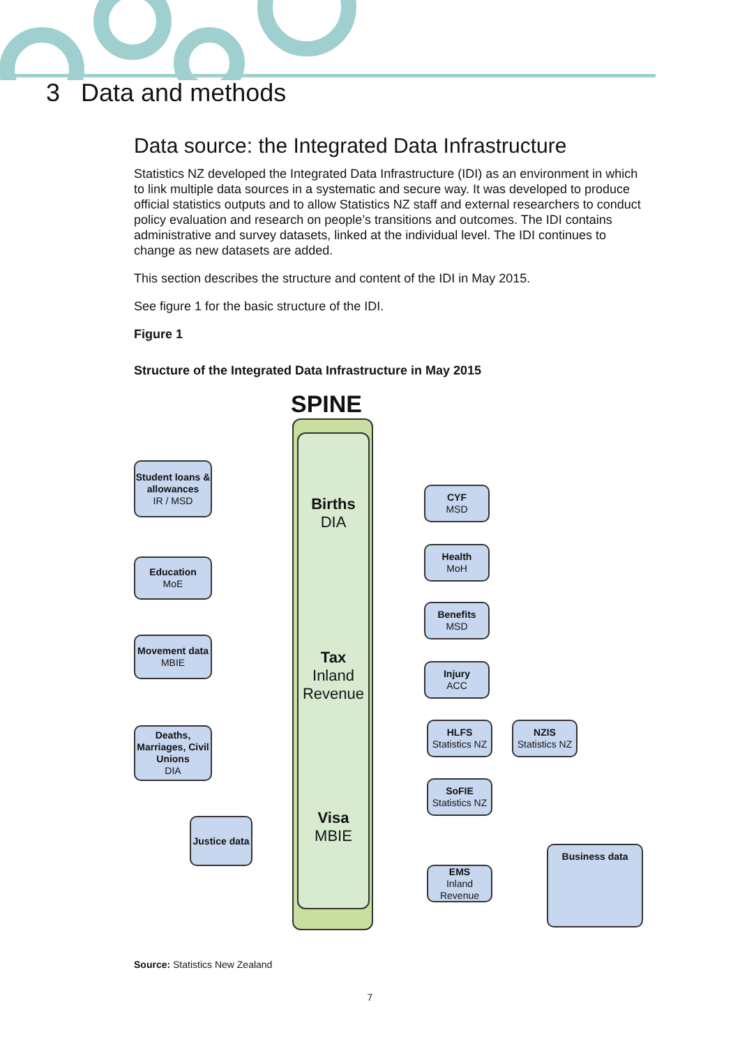3 Data and methods
Data source: the Integrated Data Infrastructure
Statistics NZ developed the Integrated Data Infrastructure (IDI) as an environment in which to link multiple data sources in a systematic and secure way. It was developed to produce official statistics outputs and to allow Statistics NZ staff and external researchers to conduct policy evaluation and research on people’s transitions and outcomes. The IDI contains administrative and survey datasets, linked at the individual level. The IDI continues to change as new datasets are added.
This section describes the structure and content of the IDI in May 2015.
See figure 1 for the basic structure of the IDI.
Figure 1
Structure of the Integrated Data Infrastructure in May 2015
SPINE
Births
DIA
Tax
Inland
Revenue
Visa
MBIE
Student loans & allowances
IR / MSD
Education
MoE
Movement data
MBIE
Deaths, Marriages, Civil Unions
DIA
Justice data
CYF
MSD
Health
MoH
Benefits
MSD
Injury
ACC
HLFS
Statistics NZ
NZIS
Statistics NZ
SoFIE
Statistics NZ
EMS
Inland Revenue
Business data
Source: Statistics New Zealand
7